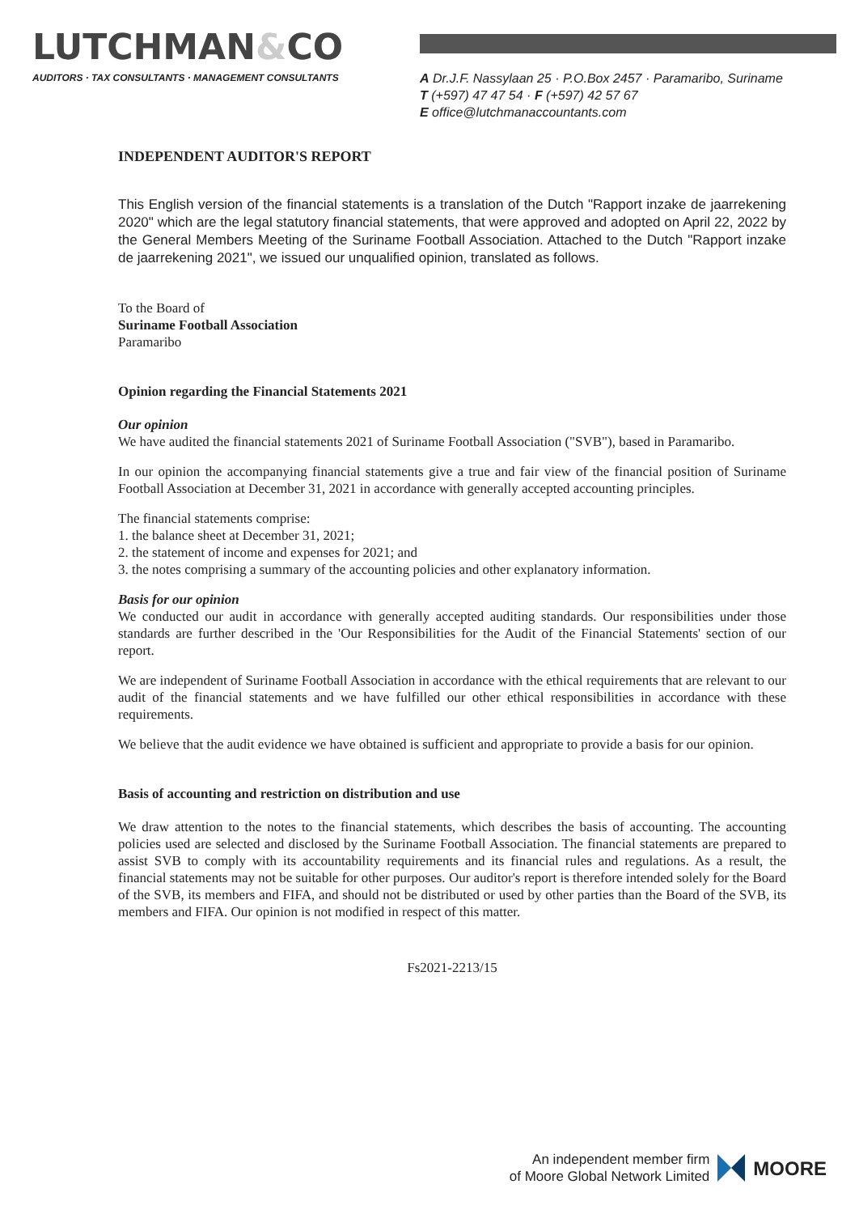LUTCHMAN&CO
AUDITORS · TAX CONSULTANTS · MANAGEMENT CONSULTANTS
A Dr.J.F. Nassylaan 25 · P.O.Box 2457 · Paramaribo, Suriname
T (+597) 47 47 54 · F (+597) 42 57 67
E office@lutchmanaccountants.com
INDEPENDENT AUDITOR'S REPORT
This English version of the financial statements is a translation of the Dutch "Rapport inzake de jaarrekening 2020" which are the legal statutory financial statements, that were approved and adopted on April 22, 2022 by the General Members Meeting of the Suriname Football Association. Attached to the Dutch "Rapport inzake de jaarrekening 2021", we issued our unqualified opinion, translated as follows.
To the Board of
Suriname Football Association
Paramaribo
Opinion regarding the Financial Statements 2021
Our opinion
We have audited the financial statements 2021 of Suriname Football Association ("SVB"), based in Paramaribo.
In our opinion the accompanying financial statements give a true and fair view of the financial position of Suriname Football Association at December 31, 2021 in accordance with generally accepted accounting principles.
The financial statements comprise:
1. the balance sheet at December 31, 2021;
2. the statement of income and expenses for 2021; and
3. the notes comprising a summary of the accounting policies and other explanatory information.
Basis for our opinion
We conducted our audit in accordance with generally accepted auditing standards. Our responsibilities under those standards are further described in the 'Our Responsibilities for the Audit of the Financial Statements' section of our report.
We are independent of Suriname Football Association in accordance with the ethical requirements that are relevant to our audit of the financial statements and we have fulfilled our other ethical responsibilities in accordance with these requirements.
We believe that the audit evidence we have obtained is sufficient and appropriate to provide a basis for our opinion.
Basis of accounting and restriction on distribution and use
We draw attention to the notes to the financial statements, which describes the basis of accounting. The accounting policies used are selected and disclosed by the Suriname Football Association. The financial statements are prepared to assist SVB to comply with its accountability requirements and its financial rules and regulations. As a result, the financial statements may not be suitable for other purposes. Our auditor's report is therefore intended solely for the Board of the SVB, its members and FIFA, and should not be distributed or used by other parties than the Board of the SVB, its members and FIFA. Our opinion is not modified in respect of this matter.
Fs2021-2213/15
An independent member firm
of Moore Global Network Limited
MOORE